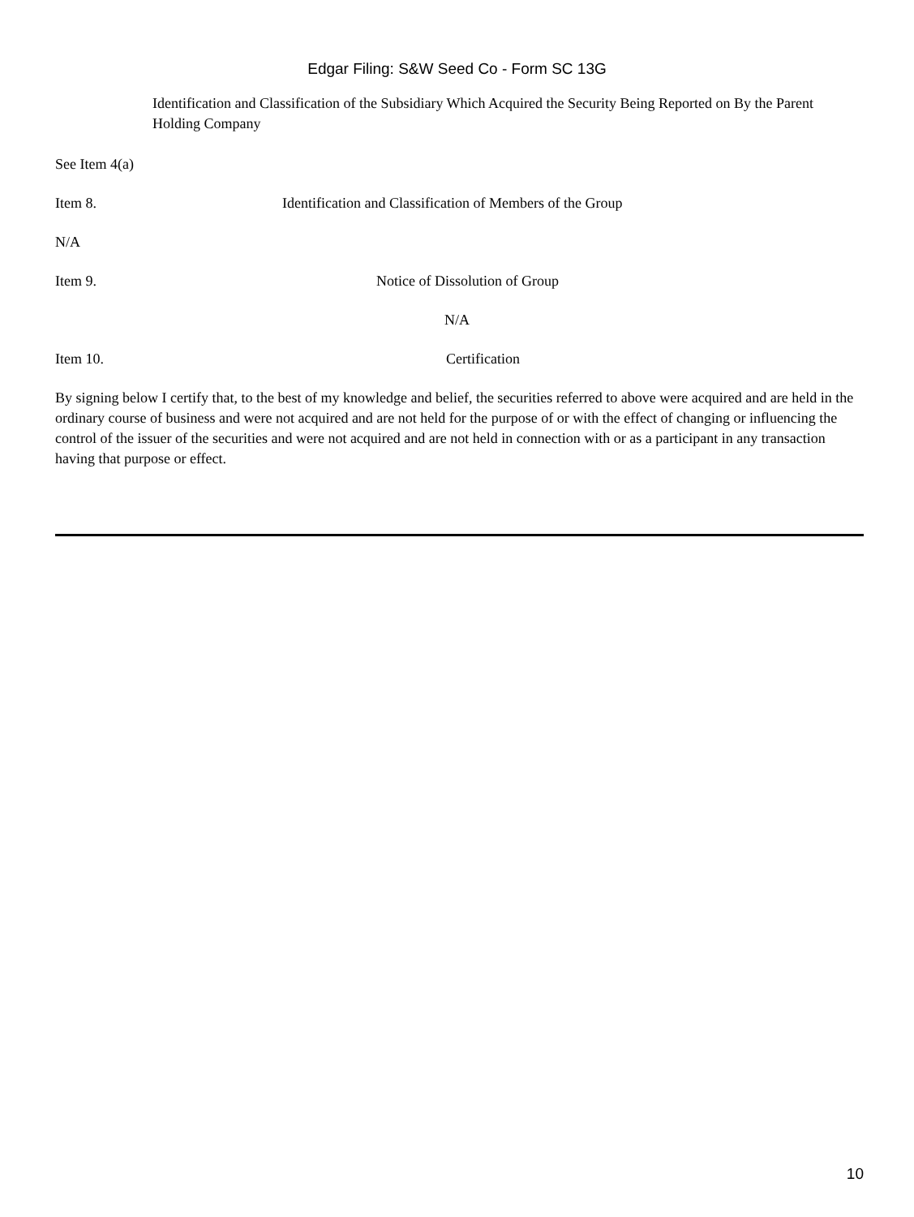Edgar Filing: S&W Seed Co - Form SC 13G
Identification and Classification of the Subsidiary Which Acquired the Security Being Reported on By the Parent Holding Company
See Item 4(a)
Item 8. Identification and Classification of Members of the Group
N/A
Item 9. Notice of Dissolution of Group
N/A
Item 10. Certification
By signing below I certify that, to the best of my knowledge and belief, the securities referred to above were acquired and are held in the ordinary course of business and were not acquired and are not held for the purpose of or with the effect of changing or influencing the control of the issuer of the securities and were not acquired and are not held in connection with or as a participant in any transaction having that purpose or effect.
10